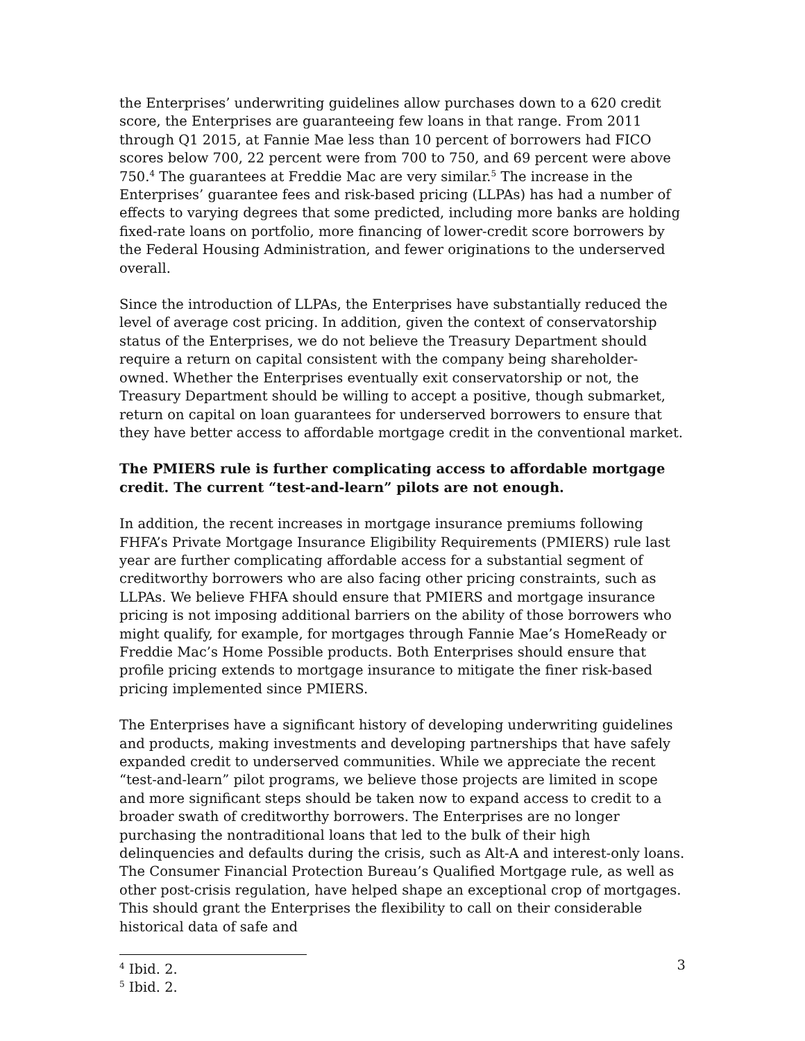the Enterprises’ underwriting guidelines allow purchases down to a 620 credit score, the Enterprises are guaranteeing few loans in that range. From 2011 through Q1 2015, at Fannie Mae less than 10 percent of borrowers had FICO scores below 700, 22 percent were from 700 to 750, and 69 percent were above 750.<sup>4</sup> The guarantees at Freddie Mac are very similar.<sup>5</sup> The increase in the Enterprises’ guarantee fees and risk-based pricing (LLPAs) has had a number of effects to varying degrees that some predicted, including more banks are holding fixed-rate loans on portfolio, more financing of lower-credit score borrowers by the Federal Housing Administration, and fewer originations to the underserved overall.
Since the introduction of LLPAs, the Enterprises have substantially reduced the level of average cost pricing. In addition, given the context of conservatorship status of the Enterprises, we do not believe the Treasury Department should require a return on capital consistent with the company being shareholder-owned. Whether the Enterprises eventually exit conservatorship or not, the Treasury Department should be willing to accept a positive, though submarket, return on capital on loan guarantees for underserved borrowers to ensure that they have better access to affordable mortgage credit in the conventional market.
The PMIERS rule is further complicating access to affordable mortgage credit. The current “test-and-learn” pilots are not enough.
In addition, the recent increases in mortgage insurance premiums following FHFA’s Private Mortgage Insurance Eligibility Requirements (PMIERS) rule last year are further complicating affordable access for a substantial segment of creditworthy borrowers who are also facing other pricing constraints, such as LLPAs. We believe FHFA should ensure that PMIERS and mortgage insurance pricing is not imposing additional barriers on the ability of those borrowers who might qualify, for example, for mortgages through Fannie Mae’s HomeReady or Freddie Mac’s Home Possible products. Both Enterprises should ensure that profile pricing extends to mortgage insurance to mitigate the finer risk-based pricing implemented since PMIERS.
The Enterprises have a significant history of developing underwriting guidelines and products, making investments and developing partnerships that have safely expanded credit to underserved communities. While we appreciate the recent “test-and-learn” pilot programs, we believe those projects are limited in scope and more significant steps should be taken now to expand access to credit to a broader swath of creditworthy borrowers. The Enterprises are no longer purchasing the nontraditional loans that led to the bulk of their high delinquencies and defaults during the crisis, such as Alt-A and interest-only loans. The Consumer Financial Protection Bureau’s Qualified Mortgage rule, as well as other post-crisis regulation, have helped shape an exceptional crop of mortgages. This should grant the Enterprises the flexibility to call on their considerable historical data of safe and
<sup>4</sup> Ibid. 2.
<sup>5</sup> Ibid. 2.
3